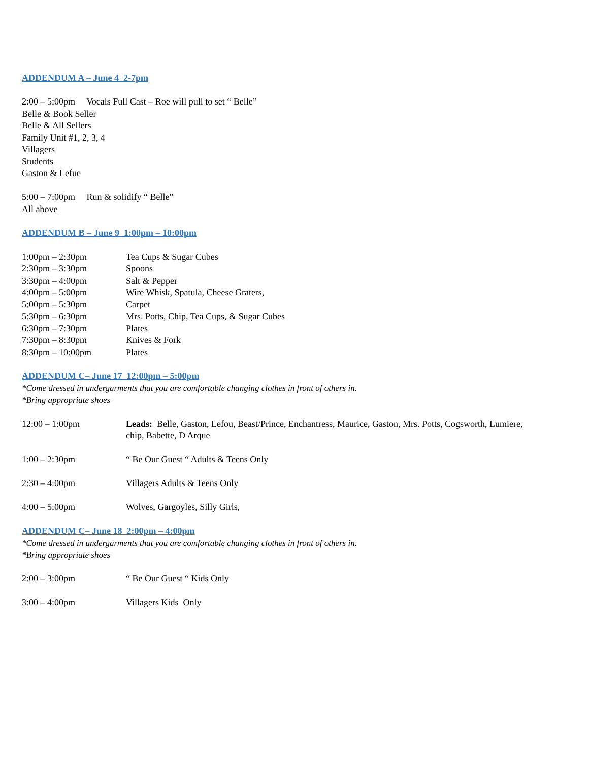ADDENDUM A – June 4 2-7pm
2:00 – 5:00pm Vocals Full Cast – Roe will pull to set “ Belle”
Belle & Book Seller
Belle & All Sellers
Family Unit #1, 2, 3, 4
Villagers
Students
Gaston & Lefue
5:00 – 7:00pm Run & solidify “ Belle”
All above
ADDENDUM B – June 9 1:00pm – 10:00pm
1:00pm – 2:30pm Tea Cups & Sugar Cubes
2:30pm – 3:30pm Spoons
3:30pm – 4:00pm Salt & Pepper
4:00pm – 5:00pm Wire Whisk, Spatula, Cheese Graters,
5:00pm – 5:30pm Carpet
5:30pm – 6:30pm Mrs. Potts, Chip, Tea Cups, & Sugar Cubes
6:30pm – 7:30pm Plates
7:30pm – 8:30pm Knives & Fork
8:30pm – 10:00pm Plates
ADDENDUM C– June 17 12:00pm – 5:00pm
*Come dressed in undergarments that you are comfortable changing clothes in front of others in.
*Bring appropriate shoes
12:00 – 1:00pm Leads: Belle, Gaston, Lefou, Beast/Prince, Enchantress, Maurice, Gaston, Mrs. Potts, Cogsworth, Lumiere, chip, Babette, D Arque
1:00 – 2:30pm “ Be Our Guest “ Adults & Teens Only
2:30 – 4:00pm Villagers Adults & Teens Only
4:00 – 5:00pm Wolves, Gargoyles, Silly Girls,
ADDENDUM C– June 18 2:00pm – 4:00pm
*Come dressed in undergarments that you are comfortable changing clothes in front of others in.
*Bring appropriate shoes
2:00 – 3:00pm “ Be Our Guest “ Kids Only
3:00 – 4:00pm Villagers Kids Only